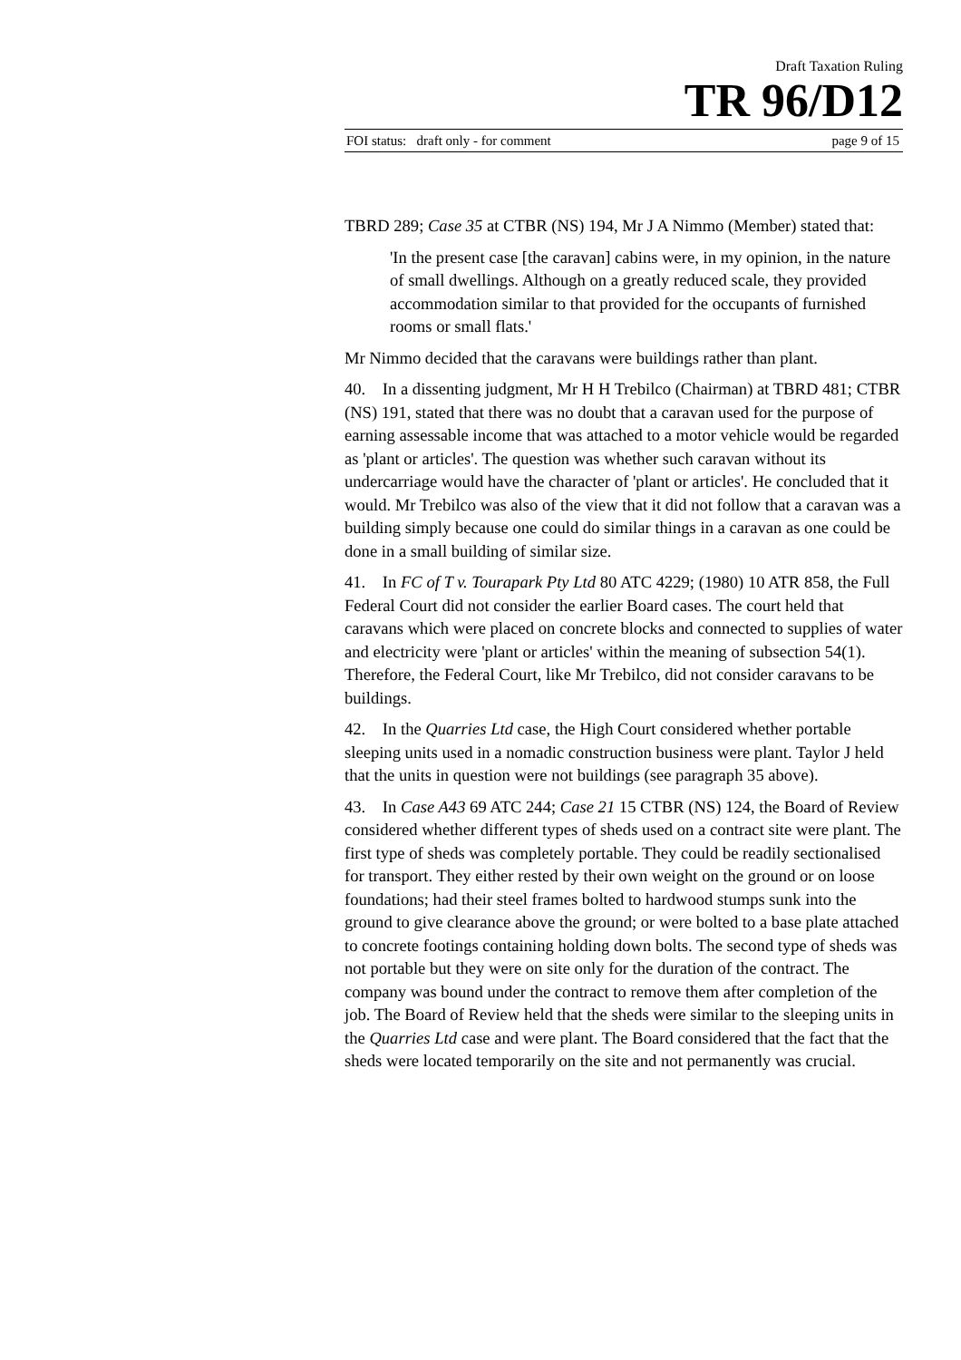Draft Taxation Ruling
TR 96/D12
FOI status: draft only - for comment page 9 of 15
TBRD 289; Case 35 at CTBR (NS) 194, Mr J A Nimmo (Member) stated that:
'In the present case [the caravan] cabins were, in my opinion, in the nature of small dwellings. Although on a greatly reduced scale, they provided accommodation similar to that provided for the occupants of furnished rooms or small flats.'
Mr Nimmo decided that the caravans were buildings rather than plant.
40. In a dissenting judgment, Mr H H Trebilco (Chairman) at TBRD 481; CTBR (NS) 191, stated that there was no doubt that a caravan used for the purpose of earning assessable income that was attached to a motor vehicle would be regarded as 'plant or articles'. The question was whether such caravan without its undercarriage would have the character of 'plant or articles'. He concluded that it would. Mr Trebilco was also of the view that it did not follow that a caravan was a building simply because one could do similar things in a caravan as one could be done in a small building of similar size.
41. In FC of T v. Tourapark Pty Ltd 80 ATC 4229; (1980) 10 ATR 858, the Full Federal Court did not consider the earlier Board cases. The court held that caravans which were placed on concrete blocks and connected to supplies of water and electricity were 'plant or articles' within the meaning of subsection 54(1). Therefore, the Federal Court, like Mr Trebilco, did not consider caravans to be buildings.
42. In the Quarries Ltd case, the High Court considered whether portable sleeping units used in a nomadic construction business were plant. Taylor J held that the units in question were not buildings (see paragraph 35 above).
43. In Case A43 69 ATC 244; Case 21 15 CTBR (NS) 124, the Board of Review considered whether different types of sheds used on a contract site were plant. The first type of sheds was completely portable. They could be readily sectionalised for transport. They either rested by their own weight on the ground or on loose foundations; had their steel frames bolted to hardwood stumps sunk into the ground to give clearance above the ground; or were bolted to a base plate attached to concrete footings containing holding down bolts. The second type of sheds was not portable but they were on site only for the duration of the contract. The company was bound under the contract to remove them after completion of the job. The Board of Review held that the sheds were similar to the sleeping units in the Quarries Ltd case and were plant. The Board considered that the fact that the sheds were located temporarily on the site and not permanently was crucial.